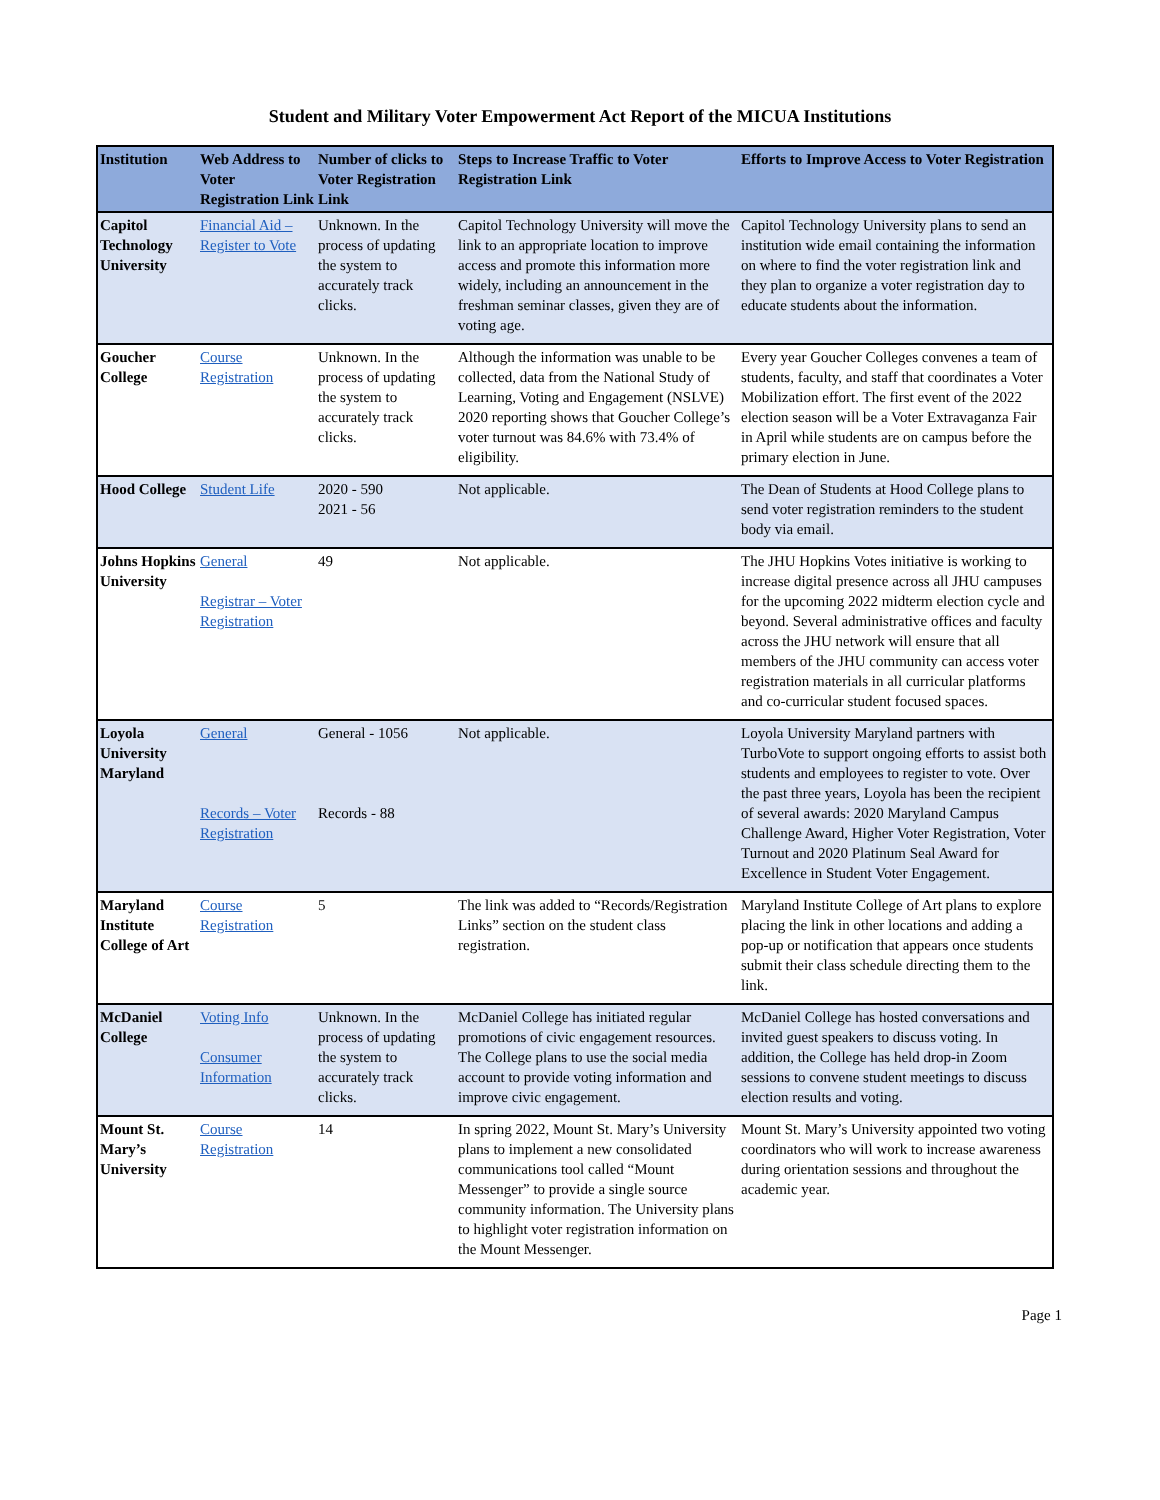Student and Military Voter Empowerment Act Report of the MICUA Institutions
| Institution | Web Address to Voter Registration Link | Number of clicks to Voter Registration Link | Steps to Increase Traffic to Voter Registration Link | Efforts to Improve Access to Voter Registration |
| --- | --- | --- | --- | --- |
| Capitol Technology University | Financial Aid – Register to Vote | Unknown. In the process of updating the system to accurately track clicks. | Capitol Technology University will move the link to an appropriate location to improve access and promote this information more widely, including an announcement in the freshman seminar classes, given they are of voting age. | Capitol Technology University plans to send an institution wide email containing the information on where to find the voter registration link and they plan to organize a voter registration day to educate students about the information. |
| Goucher College | Course Registration | Unknown. In the process of updating the system to accurately track clicks. | Although the information was unable to be collected, data from the National Study of Learning, Voting and Engagement (NSLVE) 2020 reporting shows that Goucher College’s voter turnout was 84.6% with 73.4% of eligibility. | Every year Goucher Colleges convenes a team of students, faculty, and staff that coordinates a Voter Mobilization effort. The first event of the 2022 election season will be a Voter Extravaganza Fair in April while students are on campus before the primary election in June. |
| Hood College | Student Life | 2020 - 590 2021 - 56 | Not applicable. | The Dean of Students at Hood College plans to send voter registration reminders to the student body via email. |
| Johns Hopkins University | General Registrar – Voter Registration | 49 | Not applicable. | The JHU Hopkins Votes initiative is working to increase digital presence across all JHU campuses for the upcoming 2022 midterm election cycle and beyond. Several administrative offices and faculty across the JHU network will ensure that all members of the JHU community can access voter registration materials in all curricular platforms and co-curricular student focused spaces. |
| Loyola University Maryland | General Records – Voter Registration | General - 1056 Records - 88 | Not applicable. | Loyola University Maryland partners with TurboVote to support ongoing efforts to assist both students and employees to register to vote. Over the past three years, Loyola has been the recipient of several awards: 2020 Maryland Campus Challenge Award, Higher Voter Registration, Voter Turnout and 2020 Platinum Seal Award for Excellence in Student Voter Engagement. |
| Maryland Institute College of Art | Course Registration | 5 | The link was added to “Records/Registration Links” section on the student class registration. | Maryland Institute College of Art plans to explore placing the link in other locations and adding a pop-up or notification that appears once students submit their class schedule directing them to the link. |
| McDaniel College | Voting Info Consumer Information | Unknown. In the process of updating the system to accurately track clicks. | McDaniel College has initiated regular promotions of civic engagement resources. The College plans to use the social media account to provide voting information and improve civic engagement. | McDaniel College has hosted conversations and invited guest speakers to discuss voting. In addition, the College has held drop-in Zoom sessions to convene student meetings to discuss election results and voting. |
| Mount St. Mary’s University | Course Registration | 14 | In spring 2022, Mount St. Mary’s University plans to implement a new consolidated communications tool called “Mount Messenger” to provide a single source community information. The University plans to highlight voter registration information on the Mount Messenger. | Mount St. Mary’s University appointed two voting coordinators who will work to increase awareness during orientation sessions and throughout the academic year. |
Page 1